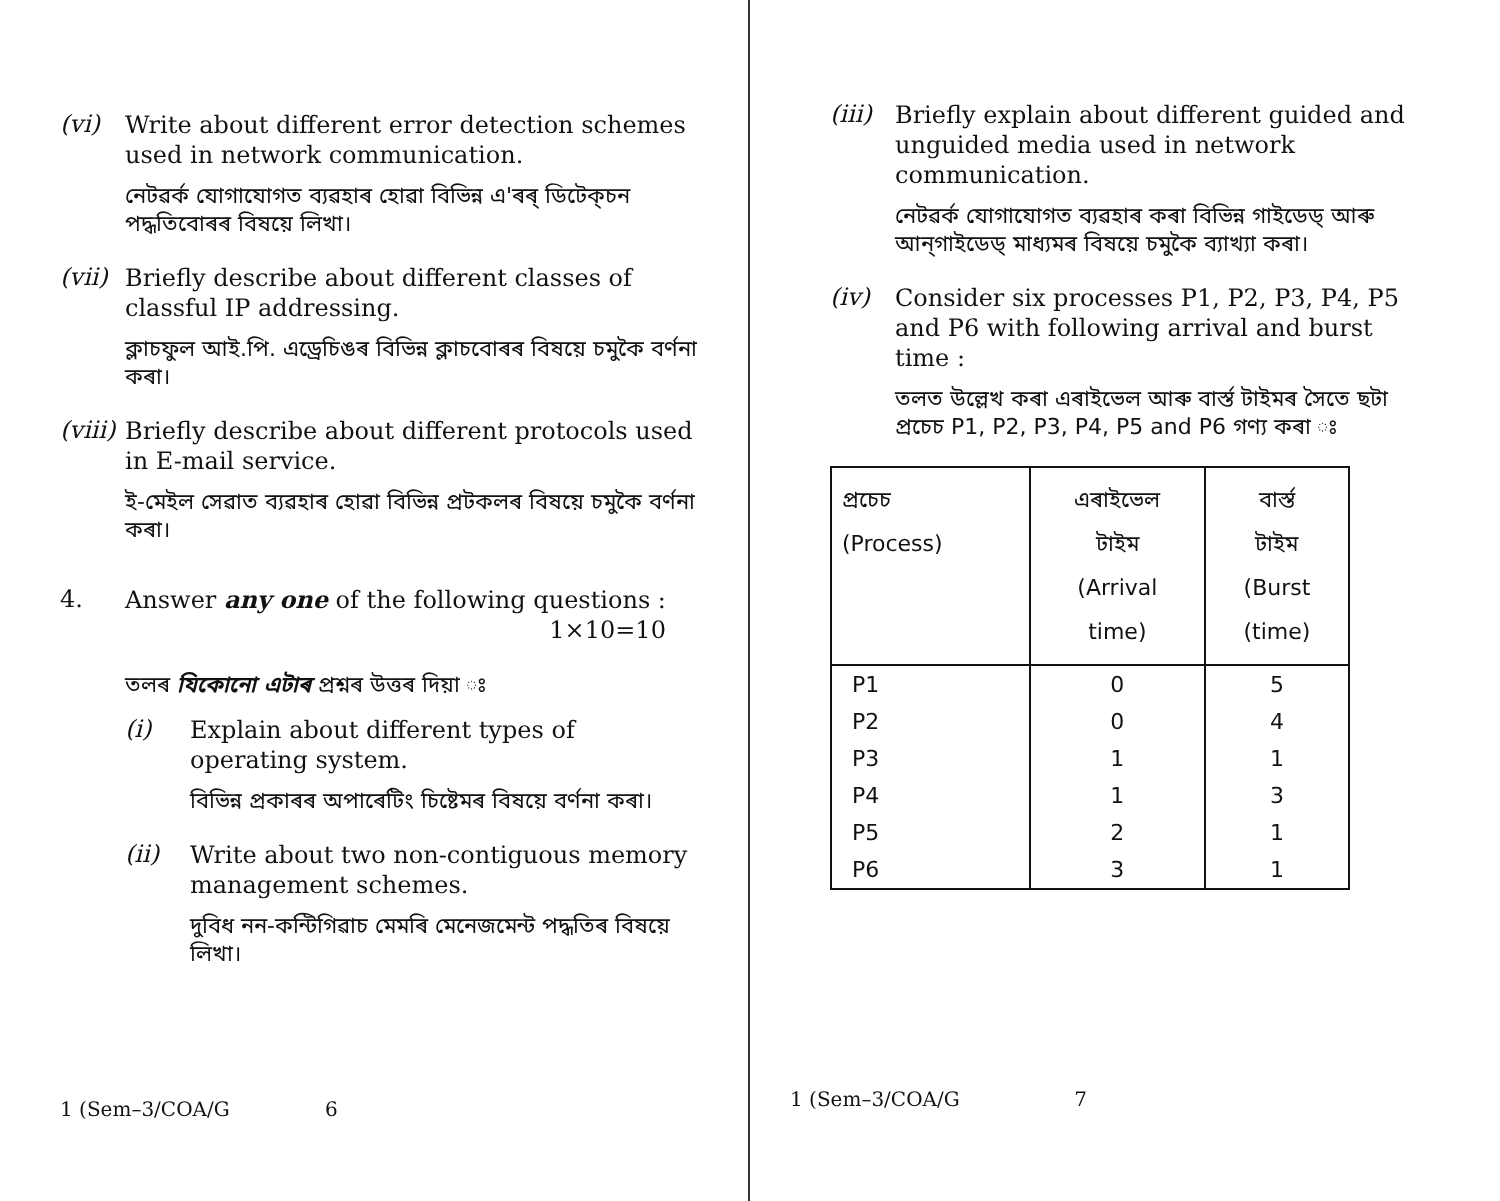(vi)
Write about different error detection schemes used in network communication.
নেটৱৰ্ক যোগাযোগত ব্যৱহাৰ হোৱা বিভিন্ন এ'ৰৰ্ ডিটেক্‌চন পদ্ধতিবোৰৰ বিষয়ে লিখা।
(vii)
Briefly describe about different classes of classful IP addressing.
ক্লাচফুল আই.পি. এড্ৰেচিঙৰ বিভিন্ন ক্লাচবোৰৰ বিষয়ে চমুকৈ বৰ্ণনা কৰা।
(viii)
Briefly describe about different protocols used in E-mail service.
ই-মেইল সেৱাত ব্যৱহাৰ হোৱা বিভিন্ন প্ৰটকলৰ বিষয়ে চমুকৈ বৰ্ণনা কৰা।
4.
Answer any one of the following questions :
1×10=10
তলৰ যিকোনো এটাৰ প্ৰশ্নৰ উত্তৰ দিয়া ঃ
(i)
Explain about different types of operating system.
বিভিন্ন প্ৰকাৰৰ অপাৰেটিং চিষ্টেমৰ বিষয়ে বৰ্ণনা কৰা।
(ii)
Write about two non-contiguous memory management schemes.
দুবিধ নন-কন্টিগিৱাচ মেমৰি মেনেজমেন্ট পদ্ধতিৰ বিষয়ে লিখা।
1 (Sem–3/COA/G 6
(iii)
Briefly explain about different guided and unguided media used in network communication.
নেটৱৰ্ক যোগাযোগত ব্যৱহাৰ কৰা বিভিন্ন গাইডেড্ আৰু আন্‌গাইডেড্ মাধ্যমৰ বিষয়ে চমুকৈ ব্যাখ্যা কৰা।
(iv)
Consider six processes P1, P2, P3, P4, P5 and P6 with following arrival and burst time :
তলত উল্লেখ কৰা এৰাইভেল আৰু বাৰ্স্ত টাইমৰ সৈতে ছটা প্ৰচেচ P1, P2, P3, P4, P5 and P6 গণ্য কৰা ঃ
| প্ৰচেচ (Process) | এৰাইভেল টাইম (Arrival time) | বাৰ্স্ত টাইম (Burst (time) |
| --- | --- | --- |
| P1 | 0 | 5 |
| P2 | 0 | 4 |
| P3 | 1 | 1 |
| P4 | 1 | 3 |
| P5 | 2 | 1 |
| P6 | 3 | 1 |
1 (Sem–3/COA/G 7